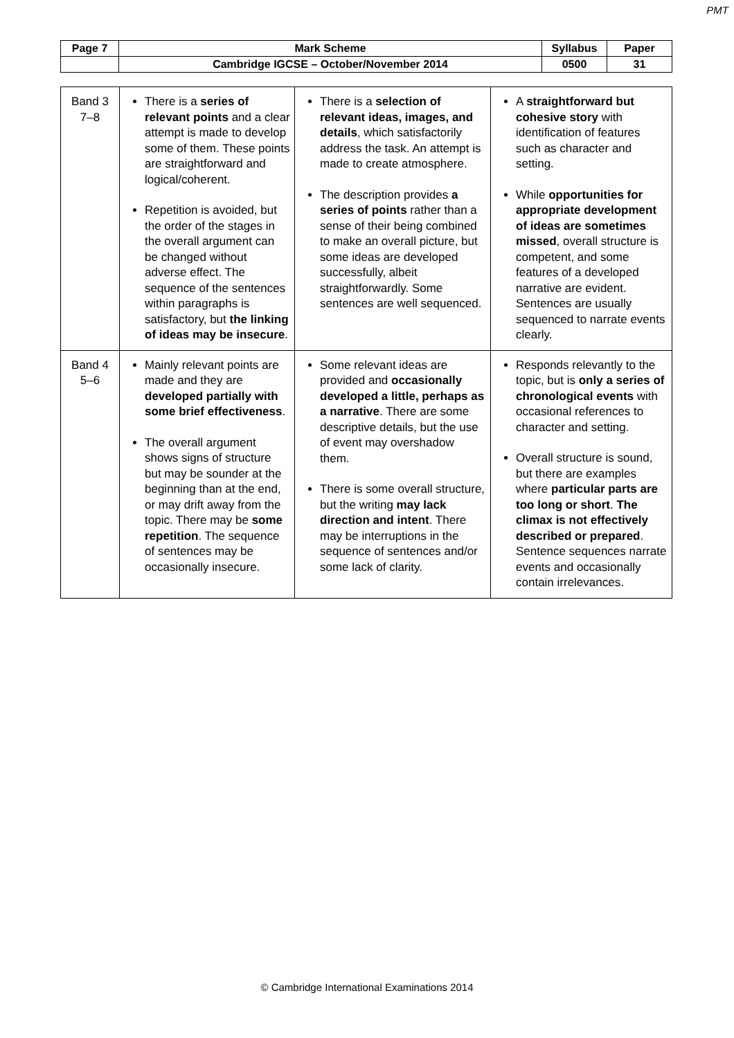PMT
| Page 7 | Mark Scheme | Syllabus | Paper |
| | Cambridge IGCSE – October/November 2014 | 0500 | 31 |
| Band 3 7–8 | There is a series of relevant points and a clear attempt is made to develop some of them. These points are straightforward and logical/coherent. Repetition is avoided, but the order of the stages in the overall argument can be changed without adverse effect. The sequence of the sentences within paragraphs is satisfactory, but the linking of ideas may be insecure . | There is a selection of relevant ideas, images, and details , which satisfactorily address the task. An attempt is made to create atmosphere. The description provides a series of points rather than a sense of their being combined to make an overall picture, but some ideas are developed successfully, albeit straightforwardly. Some sentences are well sequenced. | A straightforward but cohesive story with identification of features such as character and setting. While opportunities for appropriate development of ideas are sometimes missed , overall structure is competent, and some features of a developed narrative are evident. Sentences are usually sequenced to narrate events clearly. |
| Band 4 5–6 | Mainly relevant points are made and they are developed partially with some brief effectiveness . The overall argument shows signs of structure but may be sounder at the beginning than at the end, or may drift away from the topic. There may be some repetition . The sequence of sentences may be occasionally insecure. | Some relevant ideas are provided and occasionally developed a little, perhaps as a narrative . There are some descriptive details, but the use of event may overshadow them. There is some overall structure, but the writing may lack direction and intent . There may be interruptions in the sequence of sentences and/or some lack of clarity. | Responds relevantly to the topic, but is only a series of chronological events with occasional references to character and setting. Overall structure is sound, but there are examples where particular parts are too long or short . The climax is not effectively described or prepared . Sentence sequences narrate events and occasionally contain irrelevances. |
© Cambridge International Examinations 2014